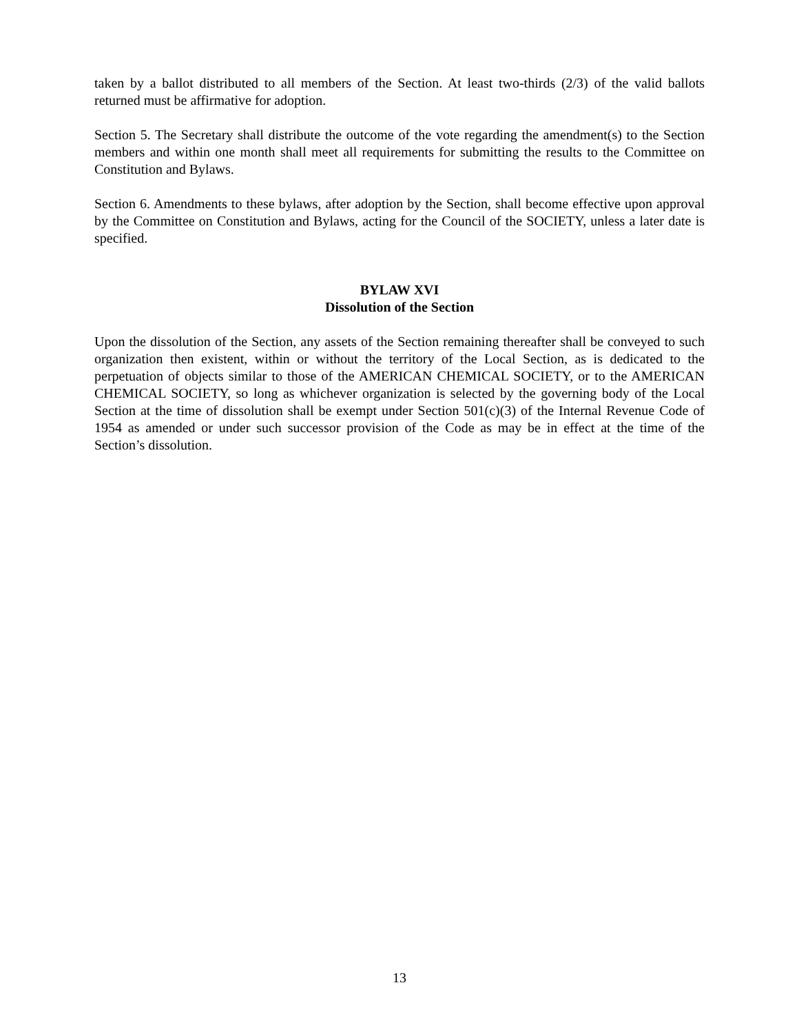taken by a ballot distributed to all members of the Section. At least two-thirds (2/3) of the valid ballots returned must be affirmative for adoption.
Section 5. The Secretary shall distribute the outcome of the vote regarding the amendment(s) to the Section members and within one month shall meet all requirements for submitting the results to the Committee on Constitution and Bylaws.
Section 6. Amendments to these bylaws, after adoption by the Section, shall become effective upon approval by the Committee on Constitution and Bylaws, acting for the Council of the SOCIETY, unless a later date is specified.
BYLAW XVI
Dissolution of the Section
Upon the dissolution of the Section, any assets of the Section remaining thereafter shall be conveyed to such organization then existent, within or without the territory of the Local Section, as is dedicated to the perpetuation of objects similar to those of the AMERICAN CHEMICAL SOCIETY, or to the AMERICAN CHEMICAL SOCIETY, so long as whichever organization is selected by the governing body of the Local Section at the time of dissolution shall be exempt under Section 501(c)(3) of the Internal Revenue Code of 1954 as amended or under such successor provision of the Code as may be in effect at the time of the Section’s dissolution.
13